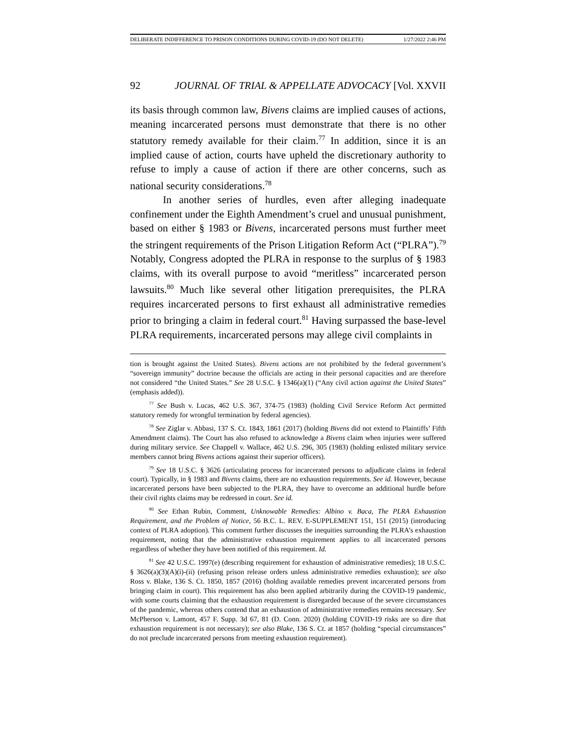DELIBERATE INDIFFERENCE TO PRISON CONDITIONS DURING COVID-19 (DO NOT DELETE) 1/27/2022 2:46 PM
92 JOURNAL OF TRIAL & APPELLATE ADVOCACY [Vol. XXVII
its basis through common law, Bivens claims are implied causes of actions, meaning incarcerated persons must demonstrate that there is no other statutory remedy available for their claim.<sup>77</sup> In addition, since it is an implied cause of action, courts have upheld the discretionary authority to refuse to imply a cause of action if there are other concerns, such as national security considerations.<sup>78</sup>
In another series of hurdles, even after alleging inadequate confinement under the Eighth Amendment’s cruel and unusual punishment, based on either § 1983 or Bivens, incarcerated persons must further meet the stringent requirements of the Prison Litigation Reform Act (“PLRA”).<sup>79</sup> Notably, Congress adopted the PLRA in response to the surplus of § 1983 claims, with its overall purpose to avoid “meritless” incarcerated person lawsuits.<sup>80</sup> Much like several other litigation prerequisites, the PLRA requires incarcerated persons to first exhaust all administrative remedies prior to bringing a claim in federal court.<sup>81</sup> Having surpassed the base-level PLRA requirements, incarcerated persons may allege civil complaints in
tion is brought against the United States). Bivens actions are not prohibited by the federal government’s “sovereign immunity” doctrine because the officials are acting in their personal capacities and are therefore not considered “the United States.” See 28 U.S.C. § 1346(a)(1) (“Any civil action against the United States” (emphasis added)).
<sup>77</sup> See Bush v. Lucas, 462 U.S. 367, 374-75 (1983) (holding Civil Service Reform Act permitted statutory remedy for wrongful termination by federal agencies).
<sup>78</sup> See Ziglar v. Abbasi, 137 S. Ct. 1843, 1861 (2017) (holding Bivens did not extend to Plaintiffs’ Fifth Amendment claims). The Court has also refused to acknowledge a Bivens claim when injuries were suffered during military service. See Chappell v. Wallace, 462 U.S. 296, 305 (1983) (holding enlisted military service members cannot bring Bivens actions against their superior officers).
<sup>79</sup> See 18 U.S.C. § 3626 (articulating process for incarcerated persons to adjudicate claims in federal court). Typically, in § 1983 and Bivens claims, there are no exhaustion requirements. See id. However, because incarcerated persons have been subjected to the PLRA, they have to overcome an additional hurdle before their civil rights claims may be redressed in court. See id.
<sup>80</sup> See Ethan Rubin, Comment, Unknowable Remedies: Albino v. Baca, The PLRA Exhaustion Requirement, and the Problem of Notice, 56 B.C. L. REV. E-SUPPLEMENT 151, 151 (2015) (introducing context of PLRA adoption). This comment further discusses the inequities surrounding the PLRA’s exhaustion requirement, noting that the administrative exhaustion requirement applies to all incarcerated persons regardless of whether they have been notified of this requirement. Id.
<sup>81</sup> See 42 U.S.C. 1997(e) (describing requirement for exhaustion of administrative remedies); 18 U.S.C. § 3626(a)(3)(A)(i)-(ii) (refusing prison release orders unless administrative remedies exhaustion); see also Ross v. Blake, 136 S. Ct. 1850, 1857 (2016) (holding available remedies prevent incarcerated persons from bringing claim in court). This requirement has also been applied arbitrarily during the COVID-19 pandemic, with some courts claiming that the exhaustion requirement is disregarded because of the severe circumstances of the pandemic, whereas others contend that an exhaustion of administrative remedies remains necessary. See McPherson v. Lamont, 457 F. Supp. 3d 67, 81 (D. Conn. 2020) (holding COVID-19 risks are so dire that exhaustion requirement is not necessary); see also Blake, 136 S. Ct. at 1857 (holding “special circumstances” do not preclude incarcerated persons from meeting exhaustion requirement).